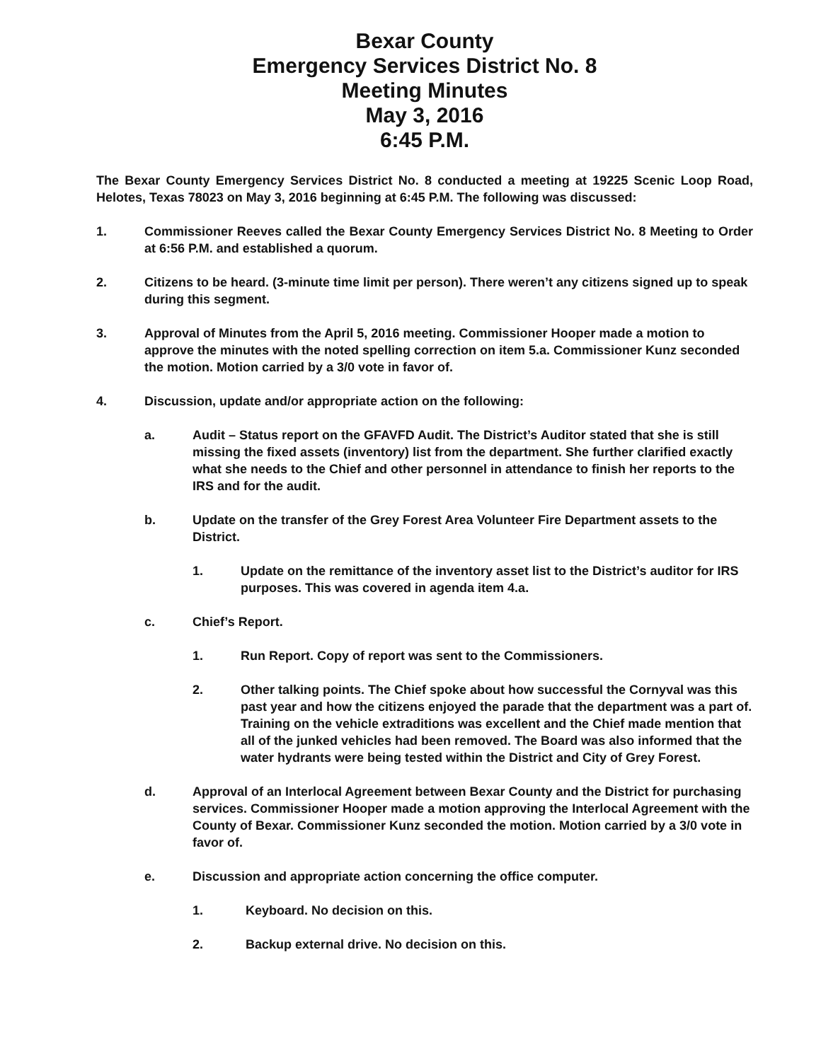Bexar County
Emergency Services District No. 8
Meeting Minutes
May 3, 2016
6:45 P.M.
The Bexar County Emergency Services District No. 8 conducted a meeting at 19225 Scenic Loop Road, Helotes, Texas 78023 on May 3, 2016 beginning at 6:45 P.M. The following was discussed:
1. Commissioner Reeves called the Bexar County Emergency Services District No. 8 Meeting to Order at 6:56 P.M. and established a quorum.
2. Citizens to be heard. (3-minute time limit per person). There weren’t any citizens signed up to speak during this segment.
3. Approval of Minutes from the April 5, 2016 meeting. Commissioner Hooper made a motion to approve the minutes with the noted spelling correction on item 5.a. Commissioner Kunz seconded the motion. Motion carried by a 3/0 vote in favor of.
4. Discussion, update and/or appropriate action on the following:
a. Audit – Status report on the GFAVFD Audit. The District’s Auditor stated that she is still missing the fixed assets (inventory) list from the department. She further clarified exactly what she needs to the Chief and other personnel in attendance to finish her reports to the IRS and for the audit.
b. Update on the transfer of the Grey Forest Area Volunteer Fire Department assets to the District.
1. Update on the remittance of the inventory asset list to the District’s auditor for IRS purposes. This was covered in agenda item 4.a.
c. Chief’s Report.
1. Run Report. Copy of report was sent to the Commissioners.
2. Other talking points. The Chief spoke about how successful the Cornyval was this past year and how the citizens enjoyed the parade that the department was a part of. Training on the vehicle extraditions was excellent and the Chief made mention that all of the junked vehicles had been removed. The Board was also informed that the water hydrants were being tested within the District and City of Grey Forest.
d. Approval of an Interlocal Agreement between Bexar County and the District for purchasing services. Commissioner Hooper made a motion approving the Interlocal Agreement with the County of Bexar. Commissioner Kunz seconded the motion. Motion carried by a 3/0 vote in favor of.
e. Discussion and appropriate action concerning the office computer.
1. Keyboard. No decision on this.
2. Backup external drive. No decision on this.